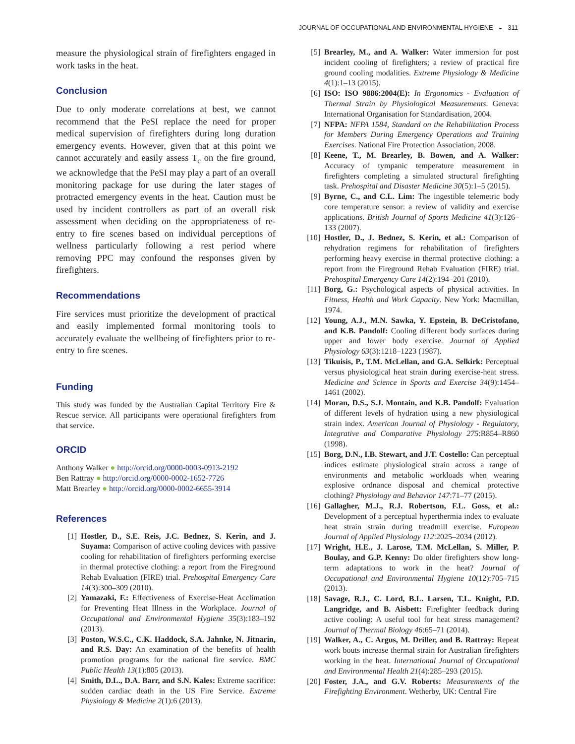JOURNAL OF OCCUPATIONAL AND ENVIRONMENTAL HYGIENE ◒ 311
measure the physiological strain of firefighters engaged in work tasks in the heat.
Conclusion
Due to only moderate correlations at best, we cannot recommend that the PeSI replace the need for proper medical supervision of firefighters during long duration emergency events. However, given that at this point we cannot accurately and easily assess T<sub>c</sub> on the fire ground, we acknowledge that the PeSI may play a part of an overall monitoring package for use during the later stages of protracted emergency events in the heat. Caution must be used by incident controllers as part of an overall risk assessment when deciding on the appropriateness of re-entry to fire scenes based on individual perceptions of wellness particularly following a rest period where removing PPC may confound the responses given by firefighters.
Recommendations
Fire services must prioritize the development of practical and easily implemented formal monitoring tools to accurately evaluate the wellbeing of firefighters prior to re-entry to fire scenes.
Funding
This study was funded by the Australian Capital Territory Fire & Rescue service. All participants were operational firefighters from that service.
ORCID
Anthony Walker ● http://orcid.org/0000-0003-0913-2192
Ben Rattray ● http://orcid.org/0000-0002-1652-7726
Matt Brearley ● http://orcid.org/0000-0002-6655-3914
References
[1] Hostler, D., S.E. Reis, J.C. Bednez, S. Kerin, and J. Suyama: Comparison of active cooling devices with passive cooling for rehabilitation of firefighters performing exercise in thermal protective clothing: a report from the Fireground Rehab Evaluation (FIRE) trial. Prehospital Emergency Care 14(3):300–309 (2010).
[2] Yamazaki, F.: Effectiveness of Exercise-Heat Acclimation for Preventing Heat Illness in the Workplace. Journal of Occupational and Environmental Hygiene 35(3):183–192 (2013).
[3] Poston, W.S.C., C.K. Haddock, S.A. Jahnke, N. Jitnarin, and R.S. Day: An examination of the benefits of health promotion programs for the national fire service. BMC Public Health 13(1):805 (2013).
[4] Smith, D.L., D.A. Barr, and S.N. Kales: Extreme sacrifice: sudden cardiac death in the US Fire Service. Extreme Physiology & Medicine 2(1):6 (2013).
[5] Brearley, M., and A. Walker: Water immersion for post incident cooling of firefighters; a review of practical fire ground cooling modalities. Extreme Physiology & Medicine 4(1):1–13 (2015).
[6] ISO: ISO 9886:2004(E): In Ergonomics - Evaluation of Thermal Strain by Physiological Measurements. Geneva: International Organisation for Standardisation, 2004.
[7] NFPA: NFPA 1584, Standard on the Rehabilitation Process for Members During Emergency Operations and Training Exercises. National Fire Protection Association, 2008.
[8] Keene, T., M. Brearley, B. Bowen, and A. Walker: Accuracy of tympanic temperature measurement in firefighters completing a simulated structural firefighting task. Prehospital and Disaster Medicine 30(5):1–5 (2015).
[9] Byrne, C., and C.L. Lim: The ingestible telemetric body core temperature sensor: a review of validity and exercise applications. British Journal of Sports Medicine 41(3):126–133 (2007).
[10] Hostler, D., J. Bednez, S. Kerin, et al.: Comparison of rehydration regimens for rehabilitation of firefighters performing heavy exercise in thermal protective clothing: a report from the Fireground Rehab Evaluation (FIRE) trial. Prehospital Emergency Care 14(2):194–201 (2010).
[11] Borg, G.: Psychological aspects of physical activities. In Fitness, Health and Work Capacity. New York: Macmillan, 1974.
[12] Young, A.J., M.N. Sawka, Y. Epstein, B. DeCristofano, and K.B. Pandolf: Cooling different body surfaces during upper and lower body exercise. Journal of Applied Physiology 63(3):1218–1223 (1987).
[13] Tikuisis, P., T.M. McLellan, and G.A. Selkirk: Perceptual versus physiological heat strain during exercise-heat stress. Medicine and Science in Sports and Exercise 34(9):1454–1461 (2002).
[14] Moran, D.S., S.J. Montain, and K.B. Pandolf: Evaluation of different levels of hydration using a new physiological strain index. American Journal of Physiology - Regulatory, Integrative and Comparative Physiology 275:R854–R860 (1998).
[15] Borg, D.N., I.B. Stewart, and J.T. Costello: Can perceptual indices estimate physiological strain across a range of environments and metabolic workloads when wearing explosive ordnance disposal and chemical protective clothing? Physiology and Behavior 147:71–77 (2015).
[16] Gallagher, M.J., R.J. Robertson, F.L. Goss, et al.: Development of a perceptual hyperthermia index to evaluate heat strain strain during treadmill exercise. European Journal of Applied Physiology 112:2025–2034 (2012).
[17] Wright, H.E., J. Larose, T.M. McLellan, S. Miller, P. Boulay, and G.P. Kenny: Do older firefighters show long-term adaptations to work in the heat? Journal of Occupational and Environmental Hygiene 10(12):705–715 (2013).
[18] Savage, R.J., C. Lord, B.L. Larsen, T.L. Knight, P.D. Langridge, and B. Aisbett: Firefighter feedback during active cooling: A useful tool for heat stress management? Journal of Thermal Biology 46:65–71 (2014).
[19] Walker, A., C. Argus, M. Driller, and B. Rattray: Repeat work bouts increase thermal strain for Australian firefighters working in the heat. International Journal of Occupational and Environmental Health 21(4):285–293 (2015).
[20] Foster, J.A., and G.V. Roberts: Measurements of the Firefighting Environment. Wetherby, UK: Central Fire